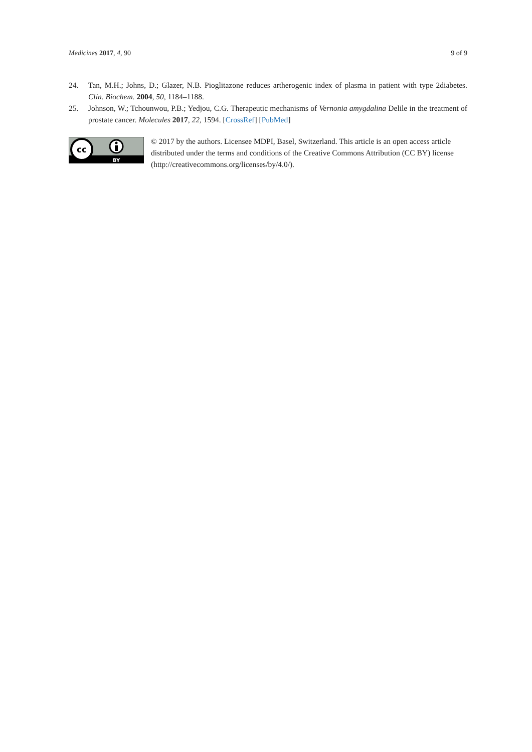Medicines 2017, 4, 90 9 of 9
24. Tan, M.H.; Johns, D.; Glazer, N.B. Pioglitazone reduces artherogenic index of plasma in patient with type 2diabetes. Clin. Biochem. 2004, 50, 1184–1188.
25. Johnson, W.; Tchounwou, P.B.; Yedjou, C.G. Therapeutic mechanisms of Vernonia amygdalina Delile in the treatment of prostate cancer. Molecules 2017, 22, 1594. [CrossRef] [PubMed]
cc
BY
© 2017 by the authors. Licensee MDPI, Basel, Switzerland. This article is an open access article distributed under the terms and conditions of the Creative Commons Attribution (CC BY) license (http://creativecommons.org/licenses/by/4.0/).